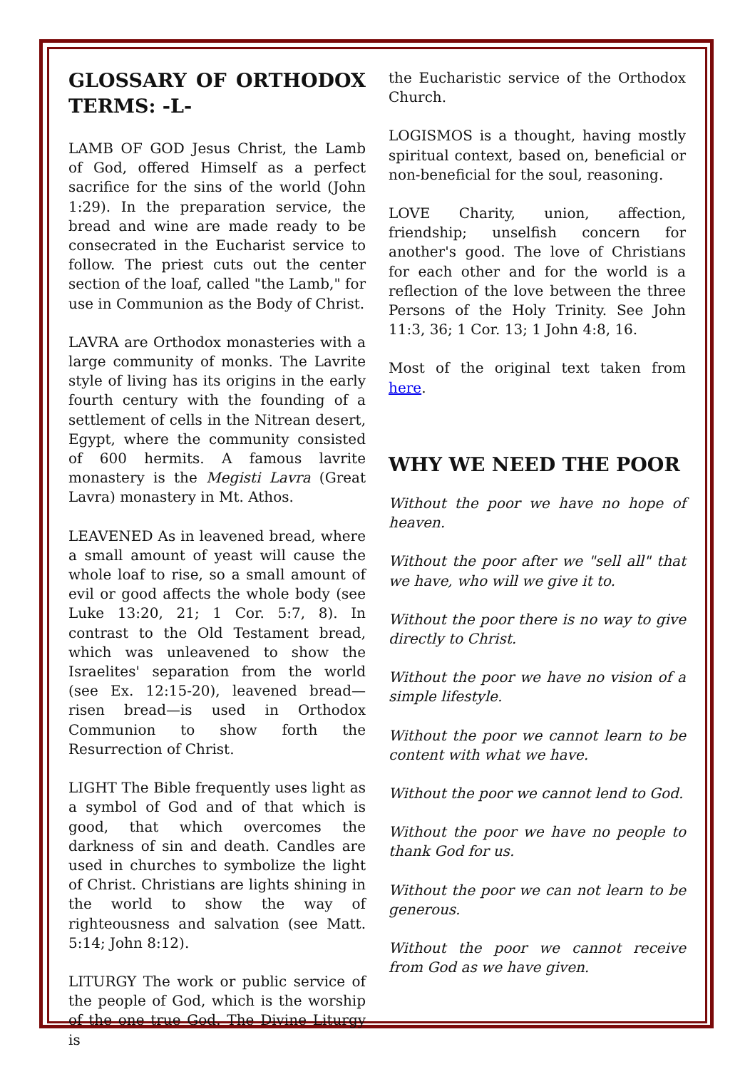GLOSSARY OF ORTHODOX TERMS: -L-
LAMB OF GOD Jesus Christ, the Lamb of God, offered Himself as a perfect sacrifice for the sins of the world (John 1:29). In the preparation service, the bread and wine are made ready to be consecrated in the Eucharist service to follow. The priest cuts out the center section of the loaf, called "the Lamb," for use in Communion as the Body of Christ.
LAVRA are Orthodox monasteries with a large community of monks. The Lavrite style of living has its origins in the early fourth century with the founding of a settlement of cells in the Nitrean desert, Egypt, where the community consisted of 600 hermits. A famous lavrite monastery is the Megisti Lavra (Great Lavra) monastery in Mt. Athos.
LEAVENED As in leavened bread, where a small amount of yeast will cause the whole loaf to rise, so a small amount of evil or good affects the whole body (see Luke 13:20, 21; 1 Cor. 5:7, 8). In contrast to the Old Testament bread, which was unleavened to show the Israelites' separation from the world (see Ex. 12:15-20), leavened bread—risen bread—is used in Orthodox Communion to show forth the Resurrection of Christ.
LIGHT The Bible frequently uses light as a symbol of God and of that which is good, that which overcomes the darkness of sin and death. Candles are used in churches to symbolize the light of Christ. Christians are lights shining in the world to show the way of righteousness and salvation (see Matt. 5:14; John 8:12).
LITURGY The work or public service of the people of God, which is the worship of the one true God. The Divine Liturgy is
the Eucharistic service of the Orthodox Church.
LOGISMOS is a thought, having mostly spiritual context, based on, beneficial or non-beneficial for the soul, reasoning.
LOVE Charity, union, affection, friendship; unselfish concern for another's good. The love of Christians for each other and for the world is a reflection of the love between the three Persons of the Holy Trinity. See John 11:3, 36; 1 Cor. 13; 1 John 4:8, 16.
Most of the original text taken from here.
WHY WE NEED THE POOR
Without the poor we have no hope of heaven.
Without the poor after we "sell all" that we have, who will we give it to.
Without the poor there is no way to give directly to Christ.
Without the poor we have no vision of a simple lifestyle.
Without the poor we cannot learn to be content with what we have.
Without the poor we cannot lend to God.
Without the poor we have no people to thank God for us.
Without the poor we can not learn to be generous.
Without the poor we cannot receive from God as we have given.